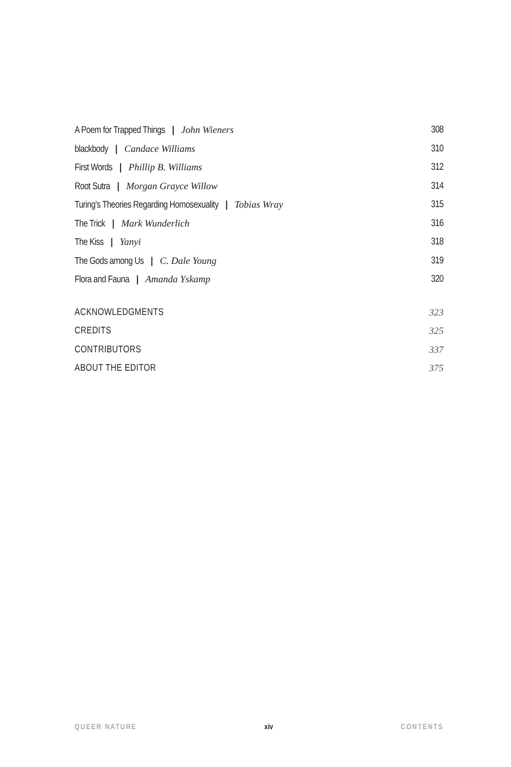A Poem for Trapped Things | John Wieners 308
blackbody | Candace Williams 310
First Words | Phillip B. Williams 312
Root Sutra | Morgan Grayce Willow 314
Turing’s Theories Regarding Homosexuality | Tobias Wray 315
The Trick | Mark Wunderlich 316
The Kiss | Yanyi 318
The Gods among Us | C. Dale Young 319
Flora and Fauna | Amanda Yskamp 320
ACKNOWLEDGMENTS 323
CREDITS 325
CONTRIBUTORS 337
ABOUT THE EDITOR 375
QUEER NATURE xiv CONTENTS